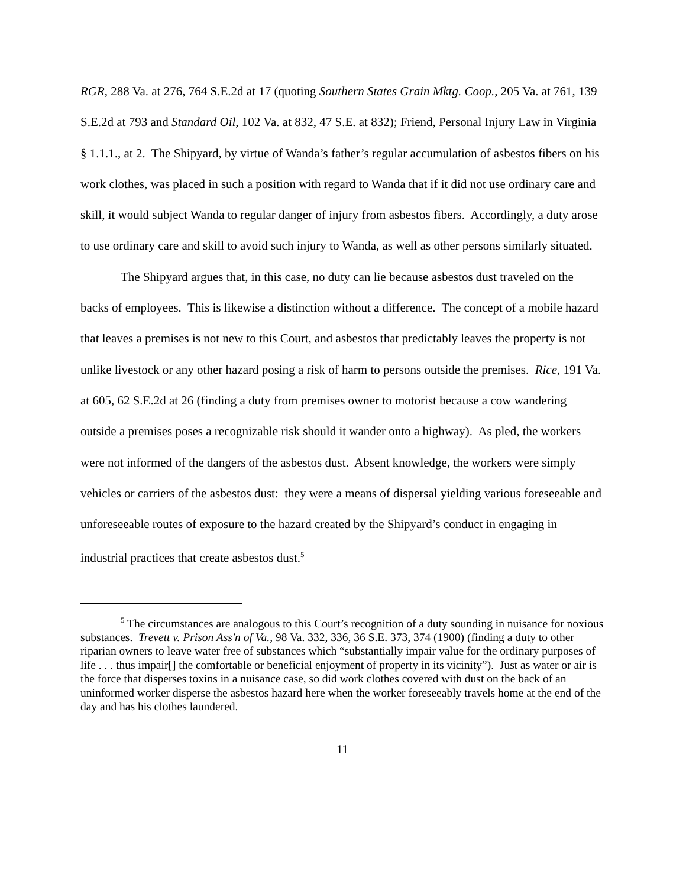RGR, 288 Va. at 276, 764 S.E.2d at 17 (quoting Southern States Grain Mktg. Coop., 205 Va. at 761, 139 S.E.2d at 793 and Standard Oil, 102 Va. at 832, 47 S.E. at 832); Friend, Personal Injury Law in Virginia § 1.1.1., at 2. The Shipyard, by virtue of Wanda’s father’s regular accumulation of asbestos fibers on his work clothes, was placed in such a position with regard to Wanda that if it did not use ordinary care and skill, it would subject Wanda to regular danger of injury from asbestos fibers. Accordingly, a duty arose to use ordinary care and skill to avoid such injury to Wanda, as well as other persons similarly situated.
The Shipyard argues that, in this case, no duty can lie because asbestos dust traveled on the backs of employees. This is likewise a distinction without a difference. The concept of a mobile hazard that leaves a premises is not new to this Court, and asbestos that predictably leaves the property is not unlike livestock or any other hazard posing a risk of harm to persons outside the premises. Rice, 191 Va. at 605, 62 S.E.2d at 26 (finding a duty from premises owner to motorist because a cow wandering outside a premises poses a recognizable risk should it wander onto a highway). As pled, the workers were not informed of the dangers of the asbestos dust. Absent knowledge, the workers were simply vehicles or carriers of the asbestos dust: they were a means of dispersal yielding various foreseeable and unforeseeable routes of exposure to the hazard created by the Shipyard’s conduct in engaging in industrial practices that create asbestos dust.<sup>5</sup>
<sup>5</sup> The circumstances are analogous to this Court’s recognition of a duty sounding in nuisance for noxious substances. Trevett v. Prison Ass'n of Va., 98 Va. 332, 336, 36 S.E. 373, 374 (1900) (finding a duty to other riparian owners to leave water free of substances which “substantially impair value for the ordinary purposes of life . . . thus impair[] the comfortable or beneficial enjoyment of property in its vicinity”). Just as water or air is the force that disperses toxins in a nuisance case, so did work clothes covered with dust on the back of an uninformed worker disperse the asbestos hazard here when the worker foreseeably travels home at the end of the day and has his clothes laundered.
11